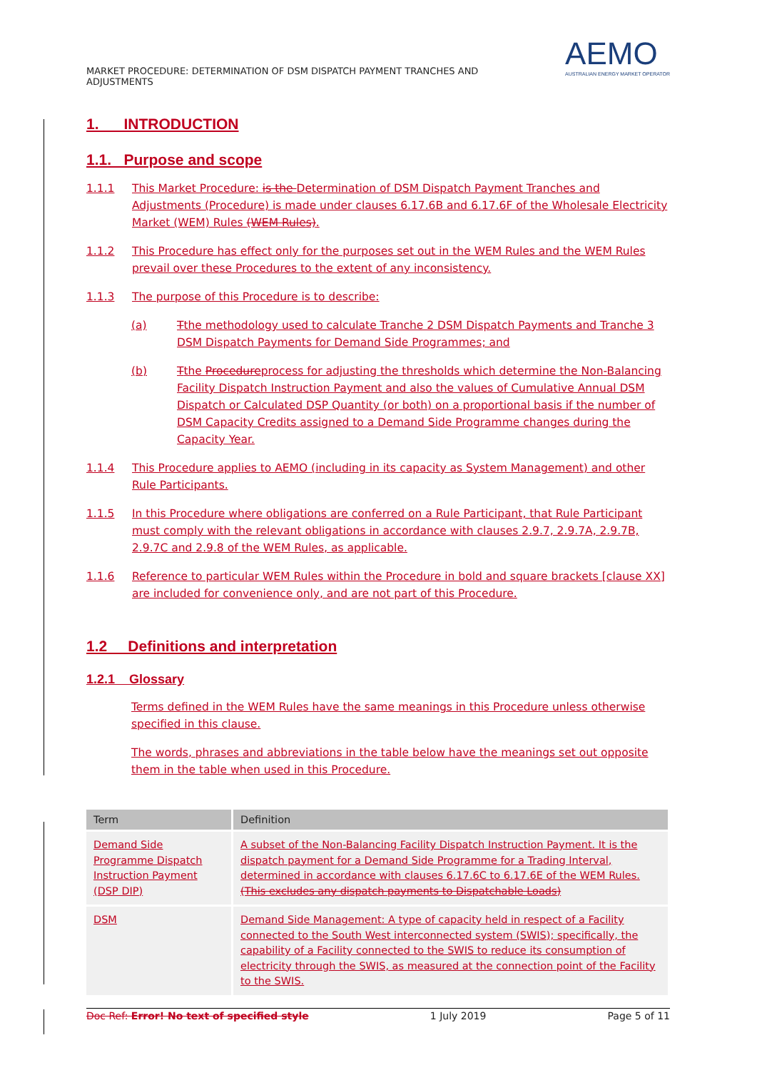MARKET PROCEDURE: DETERMINATION OF DSM DISPATCH PAYMENT TRANCHES AND
ADJUSTMENTS
AEMO
AUSTRALIAN ENERGY MARKET OPERATOR
1. INTRODUCTION
1.1. Purpose and scope
1.1.1 This Market Procedure: is the Determination of DSM Dispatch Payment Tranches and Adjustments (Procedure) is made under clauses 6.17.6B and 6.17.6F of the Wholesale Electricity Market (WEM) Rules (WEM Rules).
1.1.2 This Procedure has effect only for the purposes set out in the WEM Rules and the WEM Rules prevail over these Procedures to the extent of any inconsistency.
1.1.3 The purpose of this Procedure is to describe:
(a) Tthe methodology used to calculate Tranche 2 DSM Dispatch Payments and Tranche 3 DSM Dispatch Payments for Demand Side Programmes; and
(b) Tthe Procedureprocess for adjusting the thresholds which determine the Non-Balancing Facility Dispatch Instruction Payment and also the values of Cumulative Annual DSM Dispatch or Calculated DSP Quantity (or both) on a proportional basis if the number of DSM Capacity Credits assigned to a Demand Side Programme changes during the Capacity Year.
1.1.4 This Procedure applies to AEMO (including in its capacity as System Management) and other Rule Participants.
1.1.5 In this Procedure where obligations are conferred on a Rule Participant, that Rule Participant must comply with the relevant obligations in accordance with clauses 2.9.7, 2.9.7A, 2.9.7B, 2.9.7C and 2.9.8 of the WEM Rules, as applicable.
1.1.6 Reference to particular WEM Rules within the Procedure in bold and square brackets [clause XX] are included for convenience only, and are not part of this Procedure.
1.2 Definitions and interpretation
1.2.1 Glossary
Terms defined in the WEM Rules have the same meanings in this Procedure unless otherwise specified in this clause.
The words, phrases and abbreviations in the table below have the meanings set out opposite them in the table when used in this Procedure.
| Term | Definition |
| --- | --- |
| Demand Side Programme Dispatch Instruction Payment (DSP DIP) | A subset of the Non-Balancing Facility Dispatch Instruction Payment. It is the dispatch payment for a Demand Side Programme for a Trading Interval, determined in accordance with clauses 6.17.6C to 6.17.6E of the WEM Rules. (This excludes any dispatch payments to Dispatchable Loads) |
| DSM | Demand Side Management: A type of capacity held in respect of a Facility connected to the South West interconnected system (SWIS); specifically, the capability of a Facility connected to the SWIS to reduce its consumption of electricity through the SWIS, as measured at the connection point of the Facility to the SWIS. |
Doc Ref: Error! No text of specified style 1 July 2019 Page 5 of 11